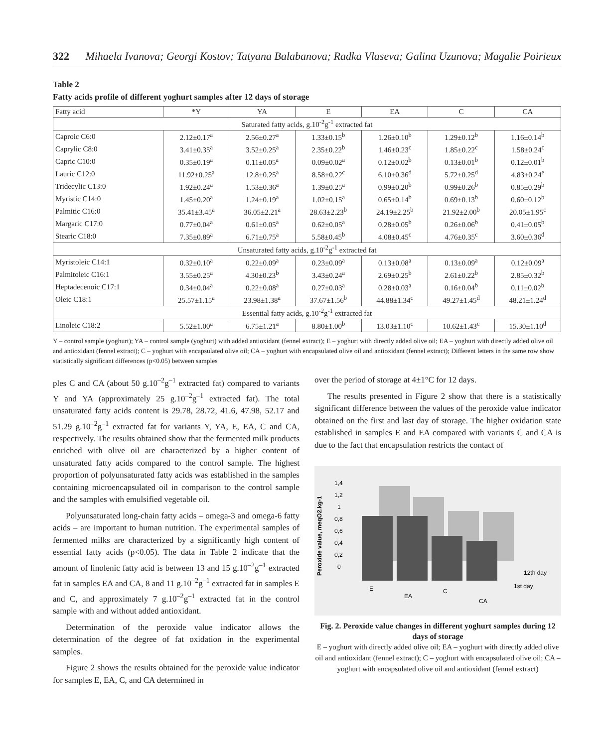322 Mihaela Ivanova; Georgi Kostov; Tatyana Balabanova; Radka Vlaseva; Galina Uzunova; Magalie Poirieux
Table 2
Fatty acids profile of different yoghurt samples after 12 days of storage
| Fatty acid | *Y | YA | E | EA | C | CA |
| --- | --- | --- | --- | --- | --- | --- |
| Saturated fatty acids, g.10<sup>-2</sup>g<sup>-1</sup> extracted fat | | | | | | |
| Caproic C6:0 | 2.12±0.17<sup>a</sup> | 2.56±0.27<sup>a</sup> | 1.33±0.15<sup>b</sup> | 1.26±0.10<sup>b</sup> | 1.29±0.12<sup>b</sup> | 1.16±0.14<sup>b</sup> |
| Caprylic C8:0 | 3.41±0.35<sup>a</sup> | 3.52±0.25<sup>a</sup> | 2.35±0.22<sup>b</sup> | 1.46±0.23<sup>c</sup> | 1.85±0.22<sup>c</sup> | 1.58±0.24<sup>c</sup> |
| Capric C10:0 | 0.35±0.19<sup>a</sup> | 0.11±0.05<sup>a</sup> | 0.09±0.02<sup>a</sup> | 0.12±0.02<sup>b</sup> | 0.13±0.01<sup>b</sup> | 0.12±0.01<sup>b</sup> |
| Lauric C12:0 | 11.92±0.25<sup>a</sup> | 12.8±0.25<sup>a</sup> | 8.58±0.22<sup>c</sup> | 6.10±0.36<sup>d</sup> | 5.72±0.25<sup>d</sup> | 4.83±0.24<sup>e</sup> |
| Tridecylic C13:0 | 1.92±0.24<sup>a</sup> | 1.53±0.36<sup>a</sup> | 1.39±0.25<sup>a</sup> | 0.99±0.20<sup>b</sup> | 0.99±0.26<sup>b</sup> | 0.85±0.29<sup>b</sup> |
| Myristic C14:0 | 1.45±0.20<sup>a</sup> | 1.24±0.19<sup>a</sup> | 1.02±0.15<sup>a</sup> | 0.65±0.14<sup>b</sup> | 0.69±0.13<sup>b</sup> | 0.60±0.12<sup>b</sup> |
| Palmitic C16:0 | 35.41±3.45<sup>a</sup> | 36.05±2.21<sup>a</sup> | 28.63±2.23<sup>b</sup> | 24.19±2.25<sup>b</sup> | 21.92±2.00<sup>b</sup> | 20.05±1.95<sup>c</sup> |
| Margaric C17:0 | 0.77±0.04<sup>a</sup> | 0.61±0.05<sup>a</sup> | 0.62±0.05<sup>a</sup> | 0.28±0.05<sup>b</sup> | 0.26±0.06<sup>b</sup> | 0.41±0.05<sup>b</sup> |
| Stearic C18:0 | 7.35±0.89<sup>a</sup> | 6.71±0.75<sup>a</sup> | 5.58±0.45<sup>b</sup> | 4.08±0.45<sup>c</sup> | 4.76±0.35<sup>c</sup> | 3.60±0.36<sup>d</sup> |
| Unsaturated fatty acids, g.10<sup>-2</sup>g<sup>-1</sup> extracted fat | | | | | | |
| Myristoleic C14:1 | 0.32±0.10<sup>a</sup> | 0.22±0.09<sup>a</sup> | 0.23±0.09<sup>a</sup> | 0.13±0.08<sup>a</sup> | 0.13±0.09<sup>a</sup> | 0.12±0.09<sup>a</sup> |
| Palmitoleic C16:1 | 3.55±0.25<sup>a</sup> | 4.30±0.23<sup>b</sup> | 3.43±0.24<sup>a</sup> | 2.69±0.25<sup>b</sup> | 2.61±0.22<sup>b</sup> | 2.85±0.32<sup>b</sup> |
| Heptadecenoic C17:1 | 0.34±0.04<sup>a</sup> | 0.22±0.08<sup>a</sup> | 0.27±0.03<sup>a</sup> | 0.28±0.03<sup>a</sup> | 0.16±0.04<sup>b</sup> | 0.11±0.02<sup>b</sup> |
| Oleic C18:1 | 25.57±1.15<sup>a</sup> | 23.98±1.38<sup>a</sup> | 37.67±1.56<sup>b</sup> | 44.88±1.34<sup>c</sup> | 49.27±1.45<sup>d</sup> | 48.21±1.24<sup>d</sup> |
| Essential fatty acids, g.10<sup>-2</sup>g<sup>-1</sup> extracted fat | | | | | | |
| Linoleic C18:2 | 5.52±1.00<sup>a</sup> | 6.75±1.21<sup>a</sup> | 8.80±1.00<sup>b</sup> | 13.03±1.10<sup>c</sup> | 10.62±1.43<sup>c</sup> | 15.30±1.10<sup>d</sup> |
Y – control sample (yoghurt); YA – control sample (yoghurt) with added antioxidant (fennel extract); E – yoghurt with directly added olive oil; EA – yoghurt with directly added olive oil and antioxidant (fennel extract); C – yoghurt with encapsulated olive oil; CA – yoghurt with encapsulated olive oil and antioxidant (fennel extract); Different letters in the same row show statistically significant differences (p<0.05) between samples
ples C and CA (about 50 g.10<sup>–2</sup>g<sup>–1</sup> extracted fat) compared to variants Y and YA (approximately 25 g.10<sup>–2</sup>g<sup>–1</sup> extracted fat). The total unsaturated fatty acids content is 29.78, 28.72, 41.6, 47.98, 52.17 and 51.29 g.10<sup>–2</sup>g<sup>–1</sup> extracted fat for variants Y, YA, E, EA, C and CA, respectively. The results obtained show that the fermented milk products enriched with olive oil are characterized by a higher content of unsaturated fatty acids compared to the control sample. The highest proportion of polyunsaturated fatty acids was established in the samples containing microencapsulated oil in comparison to the control sample and the samples with emulsified vegetable oil.
Polyunsaturated long-chain fatty acids – omega-3 and omega-6 fatty acids – are important to human nutrition. The experimental samples of fermented milks are characterized by a significantly high content of essential fatty acids (p<0.05). The data in Table 2 indicate that the amount of linolenic fatty acid is between 13 and 15 g.10<sup>–2</sup>g<sup>–1</sup> extracted fat in samples EA and CA, 8 and 11 g.10<sup>–2</sup>g<sup>–1</sup> extracted fat in samples E and C, and approximately 7 g.10<sup>–2</sup>g<sup>–1</sup> extracted fat in the control sample with and without added antioxidant.
Determination of the peroxide value indicator allows the determination of the degree of fat oxidation in the experimental samples.
Figure 2 shows the results obtained for the peroxide value indicator for samples E, EA, C, and CA determined in
over the period of storage at 4±1°C for 12 days.
The results presented in Figure 2 show that there is a statistically significant difference between the values of the peroxide value indicator obtained on the first and last day of storage. The higher oxidation state established in samples E and EA compared with variants C and CA is due to the fact that encapsulation restricts the contact of
Peroxide value, meqO2.kg-1
1,4
1,2
1
0,8
0,6
0,4
0,2
0
E
EA
C
CA
12th day
1st day
Fig. 2. Peroxide value changes in different yoghurt samples during 12 days of storage
E – yoghurt with directly added olive oil; EA – yoghurt with directly added olive oil and antioxidant (fennel extract); C – yoghurt with encapsulated olive oil; CA – yoghurt with encapsulated olive oil and antioxidant (fennel extract)